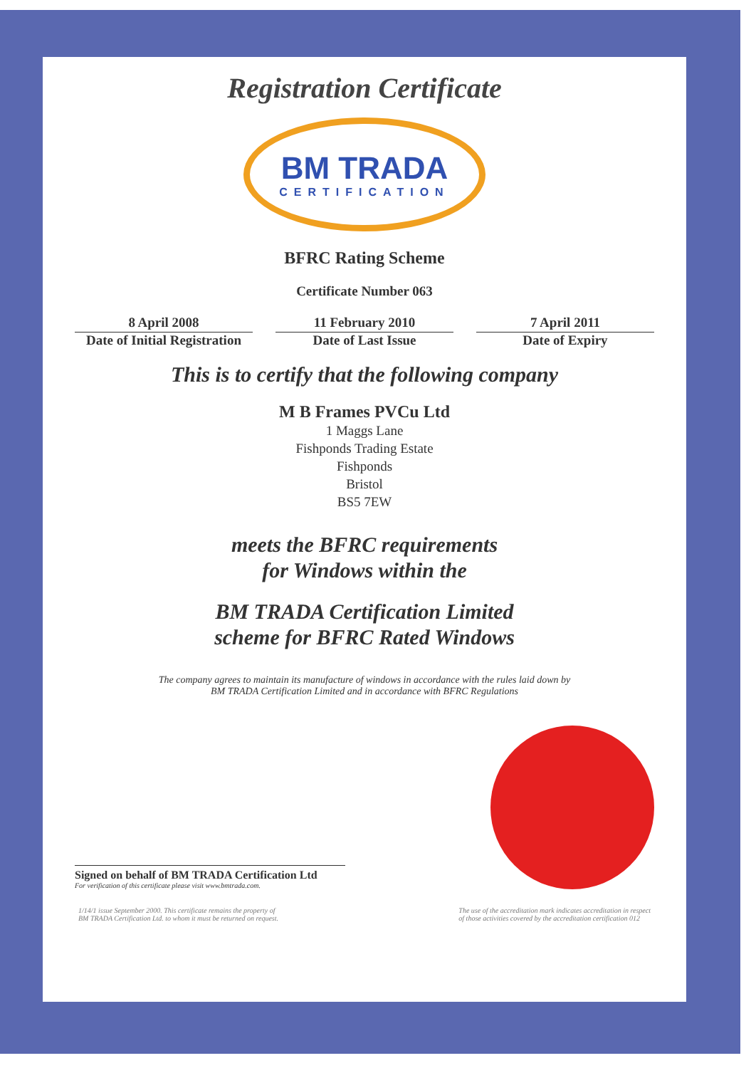Registration Certificate
BM TRADA
CERTIFICATION
BFRC Rating Scheme
Certificate Number 063
8 April 2008
Date of Initial Registration
11 February 2010
Date of Last Issue
7 April 2011
Date of Expiry
This is to certify that the following company
M B Frames PVCu Ltd
1 Maggs Lane
Fishponds Trading Estate
Fishponds
Bristol
BS5 7EW
meets the BFRC requirements
for Windows within the
BM TRADA Certification Limited
scheme for BFRC Rated Windows
The company agrees to maintain its manufacture of windows in accordance with the rules laid down by
BM TRADA Certification Limited and in accordance with BFRC Regulations
Signed on behalf of BM TRADA Certification Ltd
For verification of this certificate please visit www.bmtrada.com.
1/14/1 issue September 2000. This certificate remains the property of
BM TRADA Certification Ltd. to whom it must be returned on request.
The use of the accreditation mark indicates accreditation in respect
of those activities covered by the accreditation certification 012